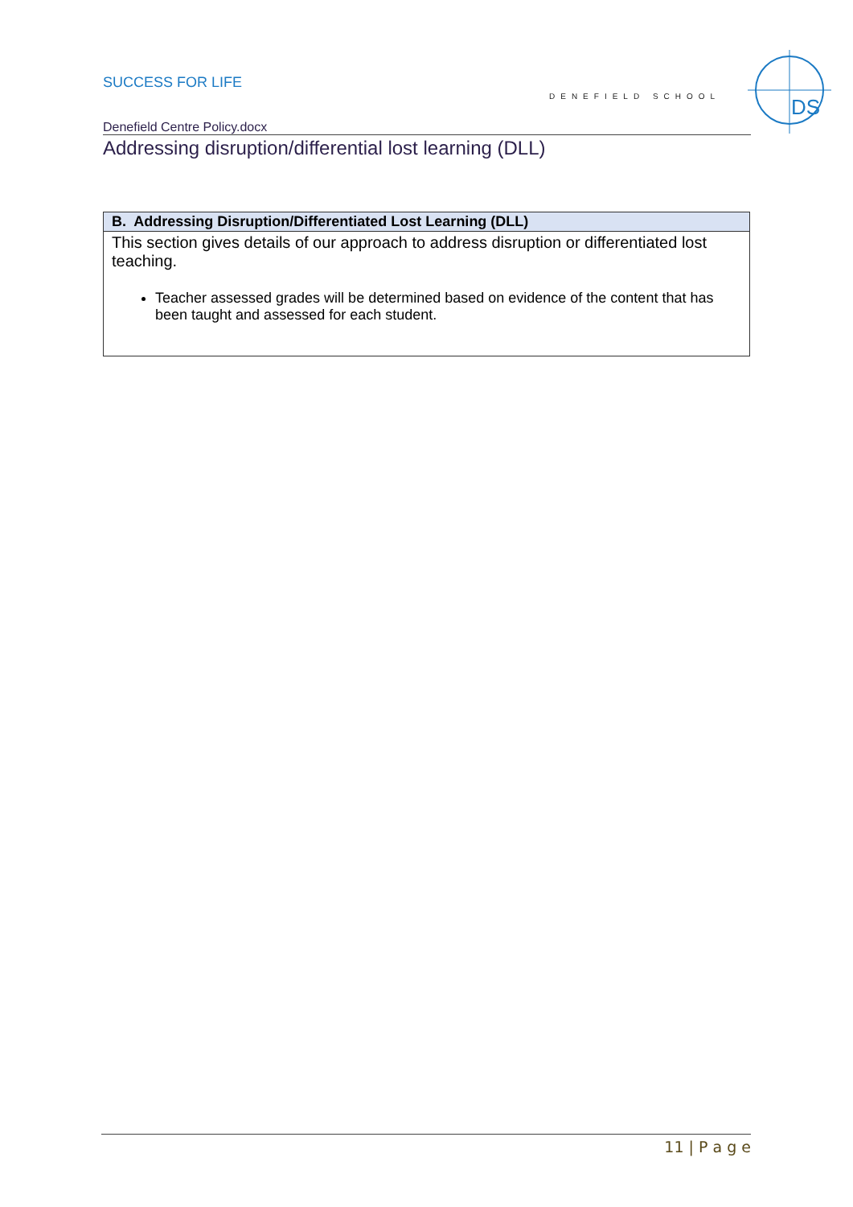SUCCESS FOR LIFE
DENEFIELD SCHOOL
Denefield Centre Policy.docx
Addressing disruption/differential lost learning (DLL)
DS
| B. Addressing Disruption/Differentiated Lost Learning (DLL) |
| --- |
| This section gives details of our approach to address disruption or differentiated lost teaching. Teacher assessed grades will be determined based on evidence of the content that has been taught and assessed for each student. |
11 | P a g e